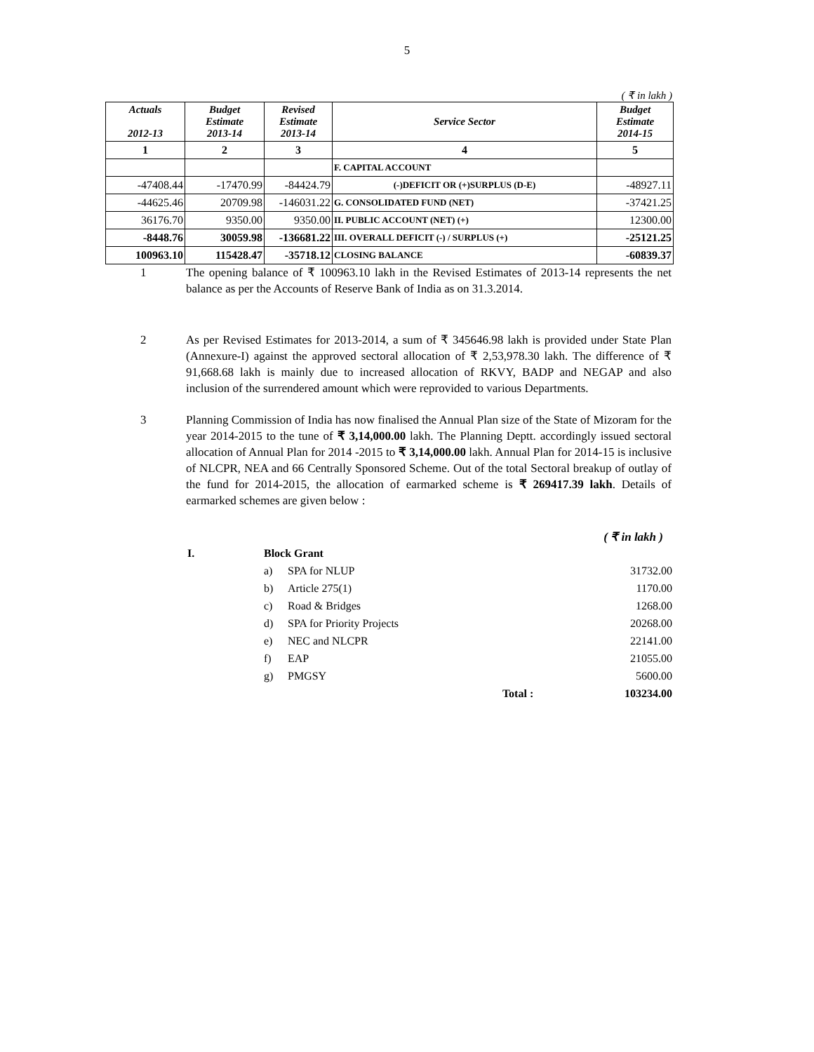5
( ₹ in lakh )
| Actuals 2012-13 | Budget Estimate 2013-14 | Revised Estimate 2013-14 | Service Sector | Budget Estimate 2014-15 |
| --- | --- | --- | --- | --- |
| 1 | 2 | 3 | 4 | 5 |
| | | | F. CAPITAL ACCOUNT | |
| -47408.44 | -17470.99 | -84424.79 | (-)DEFICIT OR (+)SURPLUS (D-E) | -48927.11 |
| -44625.46 | 20709.98 | -146031.22 | G. CONSOLIDATED FUND (NET) | -37421.25 |
| 36176.70 | 9350.00 | 9350.00 | II. PUBLIC ACCOUNT (NET) (+) | 12300.00 |
| -8448.76 | 30059.98 | -136681.22 | III. OVERALL DEFICIT (-) / SURPLUS (+) | -25121.25 |
| 100963.10 | 115428.47 | -35718.12 | CLOSING BALANCE | -60839.37 |
1 The opening balance of ₹ 100963.10 lakh in the Revised Estimates of 2013-14 represents the net balance as per the Accounts of Reserve Bank of India as on 31.3.2014.
2 As per Revised Estimates for 2013-2014, a sum of ₹ 345646.98 lakh is provided under State Plan (Annexure-I) against the approved sectoral allocation of ₹ 2,53,978.30 lakh. The difference of ₹ 91,668.68 lakh is mainly due to increased allocation of RKVY, BADP and NEGAP and also inclusion of the surrendered amount which were reprovided to various Departments.
3 Planning Commission of India has now finalised the Annual Plan size of the State of Mizoram for the year 2014-2015 to the tune of ₹ 3,14,000.00 lakh. The Planning Deptt. accordingly issued sectoral allocation of Annual Plan for 2014 -2015 to ₹ 3,14,000.00 lakh. Annual Plan for 2014-15 is inclusive of NLCPR, NEA and 66 Centrally Sponsored Scheme. Out of the total Sectoral breakup of outlay of the fund for 2014-2015, the allocation of earmarked scheme is ₹ 269417.39 lakh. Details of earmarked schemes are given below :
( ₹ in lakh )
| I. | Block Grant | | |
| | a) | SPA for NLUP | 31732.00 |
| | b) | Article 275(1) | 1170.00 |
| | c) | Road & Bridges | 1268.00 |
| | d) | SPA for Priority Projects | 20268.00 |
| | e) | NEC and NLCPR | 22141.00 |
| | f) | EAP | 21055.00 |
| | g) | PMGSY | 5600.00 |
| | | Total : | 103234.00 |